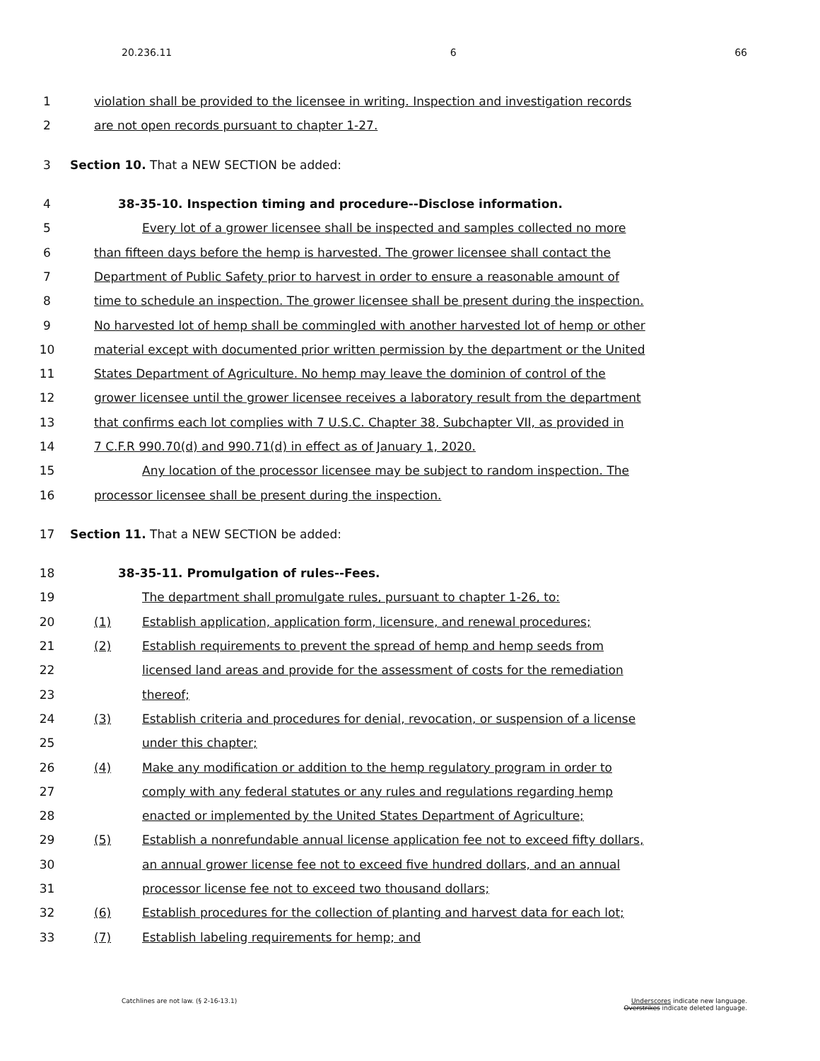20.236.11 6 66
1 violation shall be provided to the licensee in writing. Inspection and investigation records
2 are not open records pursuant to chapter 1-27.
3 Section 10. That a NEW SECTION be added:
4 38-35-10. Inspection timing and procedure--Disclose information.
5 Every lot of a grower licensee shall be inspected and samples collected no more
6 than fifteen days before the hemp is harvested. The grower licensee shall contact the
7 Department of Public Safety prior to harvest in order to ensure a reasonable amount of
8 time to schedule an inspection. The grower licensee shall be present during the inspection.
9 No harvested lot of hemp shall be commingled with another harvested lot of hemp or other
10 material except with documented prior written permission by the department or the United
11 States Department of Agriculture. No hemp may leave the dominion of control of the
12 grower licensee until the grower licensee receives a laboratory result from the department
13 that confirms each lot complies with 7 U.S.C. Chapter 38, Subchapter VII, as provided in
14 7 C.F.R 990.70(d) and 990.71(d) in effect as of January 1, 2020.
15 Any location of the processor licensee may be subject to random inspection. The
16 processor licensee shall be present during the inspection.
17 Section 11. That a NEW SECTION be added:
18 38-35-11. Promulgation of rules--Fees.
19 The department shall promulgate rules, pursuant to chapter 1-26, to:
20 (1) Establish application, application form, licensure, and renewal procedures;
21 (2) Establish requirements to prevent the spread of hemp and hemp seeds from
22 licensed land areas and provide for the assessment of costs for the remediation
23 thereof;
24 (3) Establish criteria and procedures for denial, revocation, or suspension of a license
25 under this chapter;
26 (4) Make any modification or addition to the hemp regulatory program in order to
27 comply with any federal statutes or any rules and regulations regarding hemp
28 enacted or implemented by the United States Department of Agriculture;
29 (5) Establish a nonrefundable annual license application fee not to exceed fifty dollars,
30 an annual grower license fee not to exceed five hundred dollars, and an annual
31 processor license fee not to exceed two thousand dollars;
32 (6) Establish procedures for the collection of planting and harvest data for each lot;
33 (7) Establish labeling requirements for hemp; and
Catchlines are not law. (§ 2-16-13.1)
Underscores indicate new language.
Overstrikes indicate deleted language.